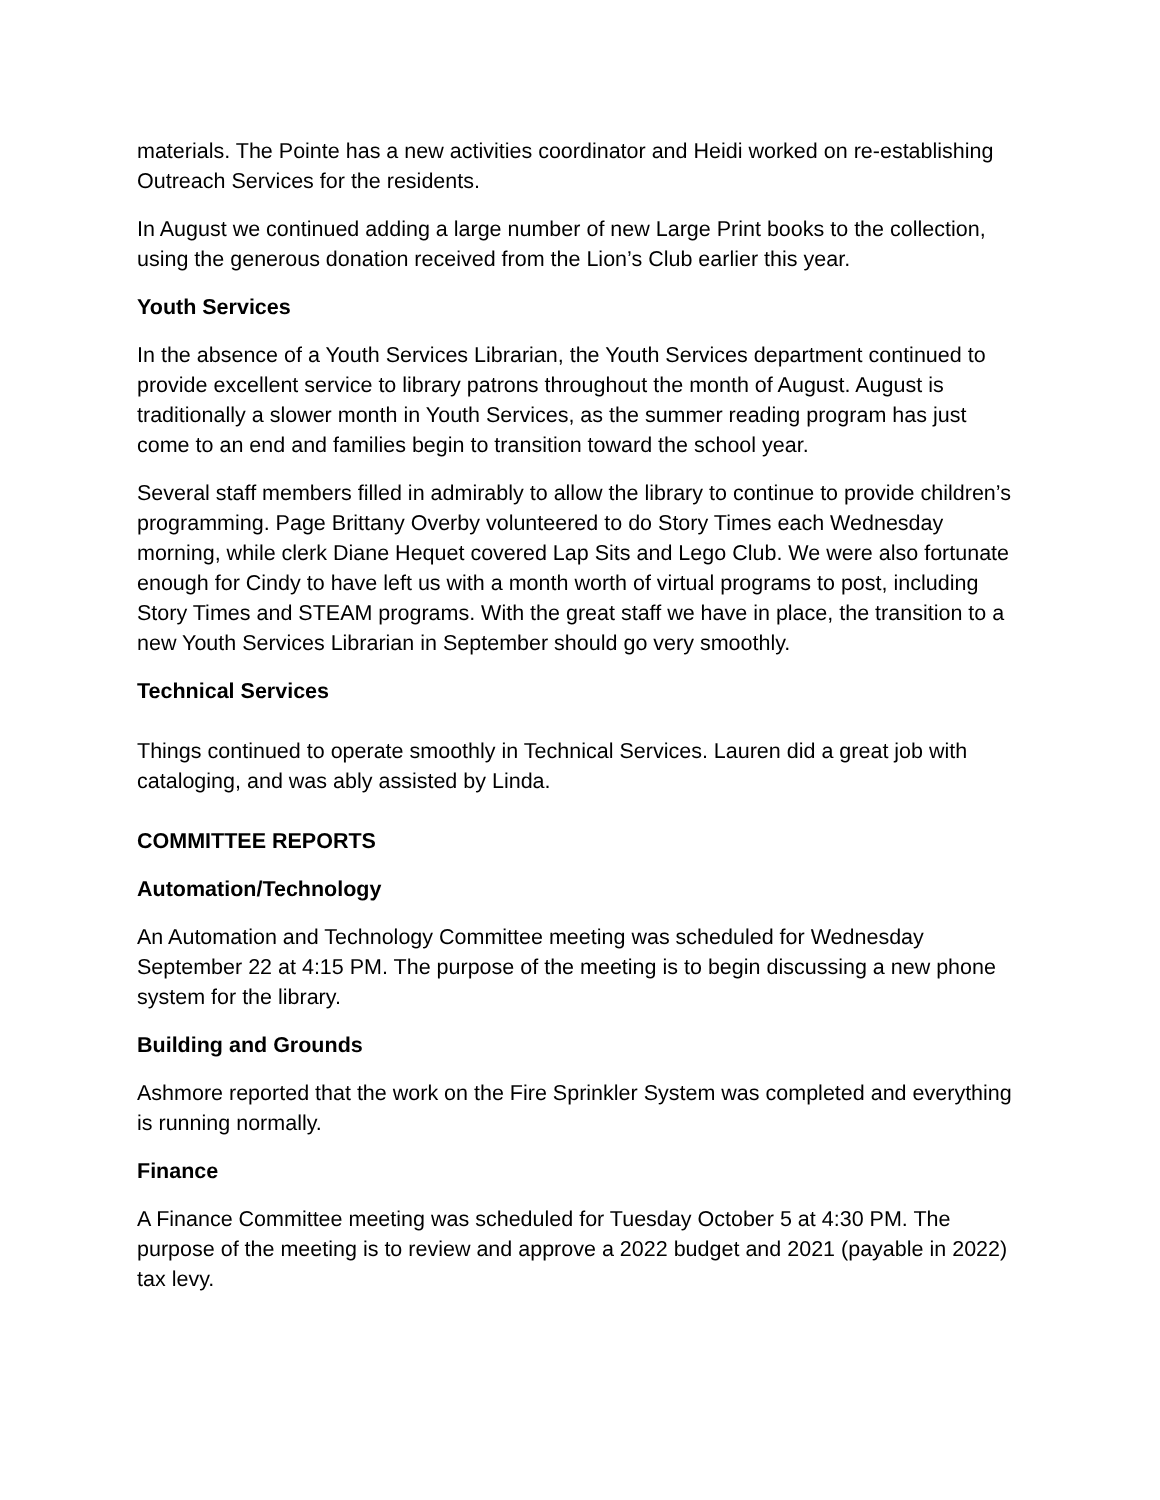materials. The Pointe has a new activities coordinator and Heidi worked on re-establishing Outreach Services for the residents.
In August we continued adding a large number of new Large Print books to the collection, using the generous donation received from the Lion’s Club earlier this year.
Youth Services
In the absence of a Youth Services Librarian, the Youth Services department continued to provide excellent service to library patrons throughout the month of August. August is traditionally a slower month in Youth Services, as the summer reading program has just come to an end and families begin to transition toward the school year.
Several staff members filled in admirably to allow the library to continue to provide children’s programming. Page Brittany Overby volunteered to do Story Times each Wednesday morning, while clerk Diane Hequet covered Lap Sits and Lego Club. We were also fortunate enough for Cindy to have left us with a month worth of virtual programs to post, including Story Times and STEAM programs. With the great staff we have in place, the transition to a new Youth Services Librarian in September should go very smoothly.
Technical Services
Things continued to operate smoothly in Technical Services. Lauren did a great job with cataloging, and was ably assisted by Linda.
COMMITTEE REPORTS
Automation/Technology
An Automation and Technology Committee meeting was scheduled for Wednesday September 22 at 4:15 PM. The purpose of the meeting is to begin discussing a new phone system for the library.
Building and Grounds
Ashmore reported that the work on the Fire Sprinkler System was completed and everything is running normally.
Finance
A Finance Committee meeting was scheduled for Tuesday October 5 at 4:30 PM. The purpose of the meeting is to review and approve a 2022 budget and 2021 (payable in 2022) tax levy.